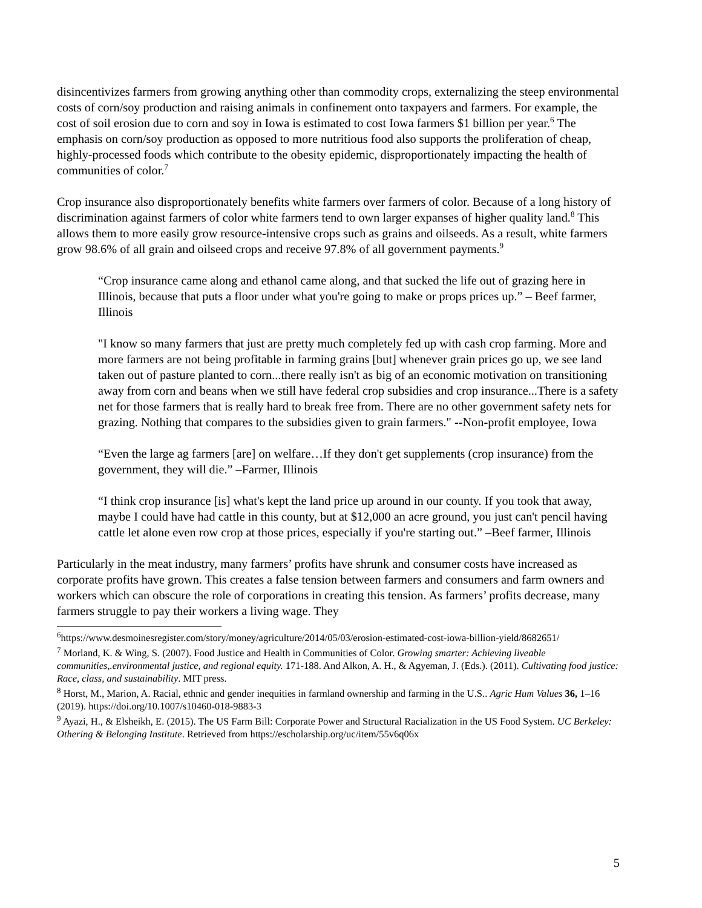disincentivizes farmers from growing anything other than commodity crops, externalizing the steep environmental costs of corn/soy production and raising animals in confinement onto taxpayers and farmers. For example, the cost of soil erosion due to corn and soy in Iowa is estimated to cost Iowa farmers $1 billion per year.<sup>6</sup> The emphasis on corn/soy production as opposed to more nutritious food also supports the proliferation of cheap, highly-processed foods which contribute to the obesity epidemic, disproportionately impacting the health of communities of color.<sup>7</sup>
Crop insurance also disproportionately benefits white farmers over farmers of color. Because of a long history of discrimination against farmers of color white farmers tend to own larger expanses of higher quality land.<sup>8</sup> This allows them to more easily grow resource-intensive crops such as grains and oilseeds. As a result, white farmers grow 98.6% of all grain and oilseed crops and receive 97.8% of all government payments.<sup>9</sup>
“Crop insurance came along and ethanol came along, and that sucked the life out of grazing here in Illinois, because that puts a floor under what you're going to make or props prices up.” – Beef farmer, Illinois
"I know so many farmers that just are pretty much completely fed up with cash crop farming. More and more farmers are not being profitable in farming grains [but] whenever grain prices go up, we see land taken out of pasture planted to corn...there really isn't as big of an economic motivation on transitioning away from corn and beans when we still have federal crop subsidies and crop insurance...There is a safety net for those farmers that is really hard to break free from. There are no other government safety nets for grazing. Nothing that compares to the subsidies given to grain farmers." --Non-profit employee, Iowa
“Even the large ag farmers [are] on welfare…If they don't get supplements (crop insurance) from the government, they will die.” –Farmer, Illinois
“I think crop insurance [is] what's kept the land price up around in our county. If you took that away, maybe I could have had cattle in this county, but at $12,000 an acre ground, you just can't pencil having cattle let alone even row crop at those prices, especially if you're starting out.” –Beef farmer, Illinois
Particularly in the meat industry, many farmers’ profits have shrunk and consumer costs have increased as corporate profits have grown. This creates a false tension between farmers and consumers and farm owners and workers which can obscure the role of corporations in creating this tension. As farmers’ profits decrease, many farmers struggle to pay their workers a living wage. They
<sup>6</sup> https://www.desmoinesregister.com/story/money/agriculture/2014/05/03/erosion-estimated-cost-iowa-billion-yield/8682651/
<sup>7</sup> Morland, K. & Wing, S. (2007). Food Justice and Health in Communities of Color. Growing smarter: Achieving liveable communities,.environmental justice, and regional equity. 171-188. And Alkon, A. H., & Agyeman, J. (Eds.). (2011). Cultivating food justice: Race, class, and sustainability. MIT press.
<sup>8</sup> Horst, M., Marion, A. Racial, ethnic and gender inequities in farmland ownership and farming in the U.S.. Agric Hum Values 36, 1–16 (2019). https://doi.org/10.1007/s10460-018-9883-3
<sup>9</sup> Ayazi, H., & Elsheikh, E. (2015). The US Farm Bill: Corporate Power and Structural Racialization in the US Food System. UC Berkeley: Othering & Belonging Institute. Retrieved from https://escholarship.org/uc/item/55v6q06x
5